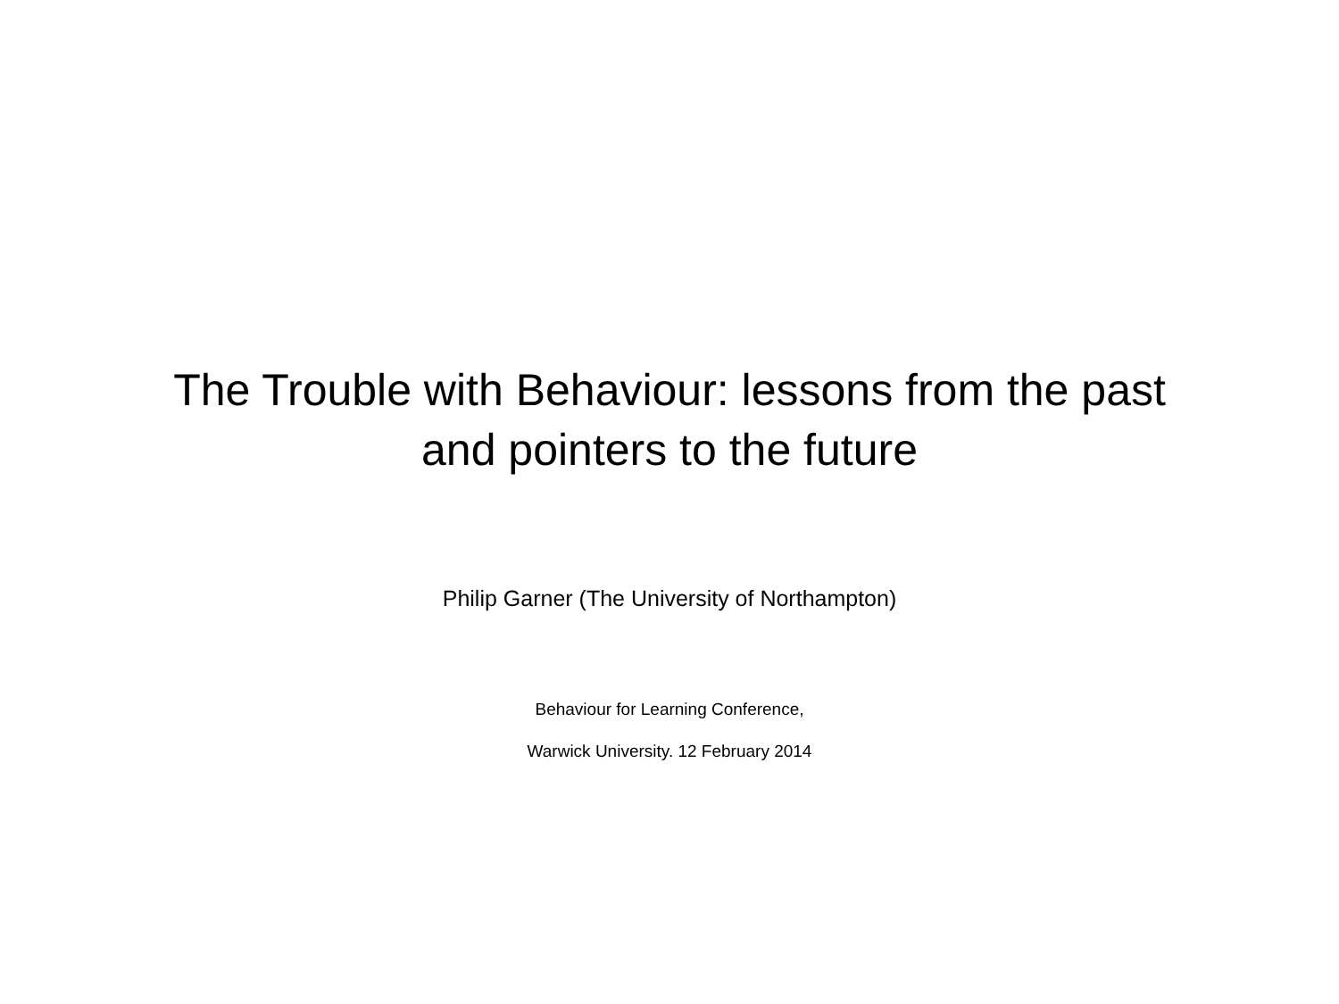The Trouble with Behaviour: lessons from the past
and pointers to the future
Philip Garner (The University of Northampton)
Behaviour for Learning Conference,
Warwick University. 12 February 2014